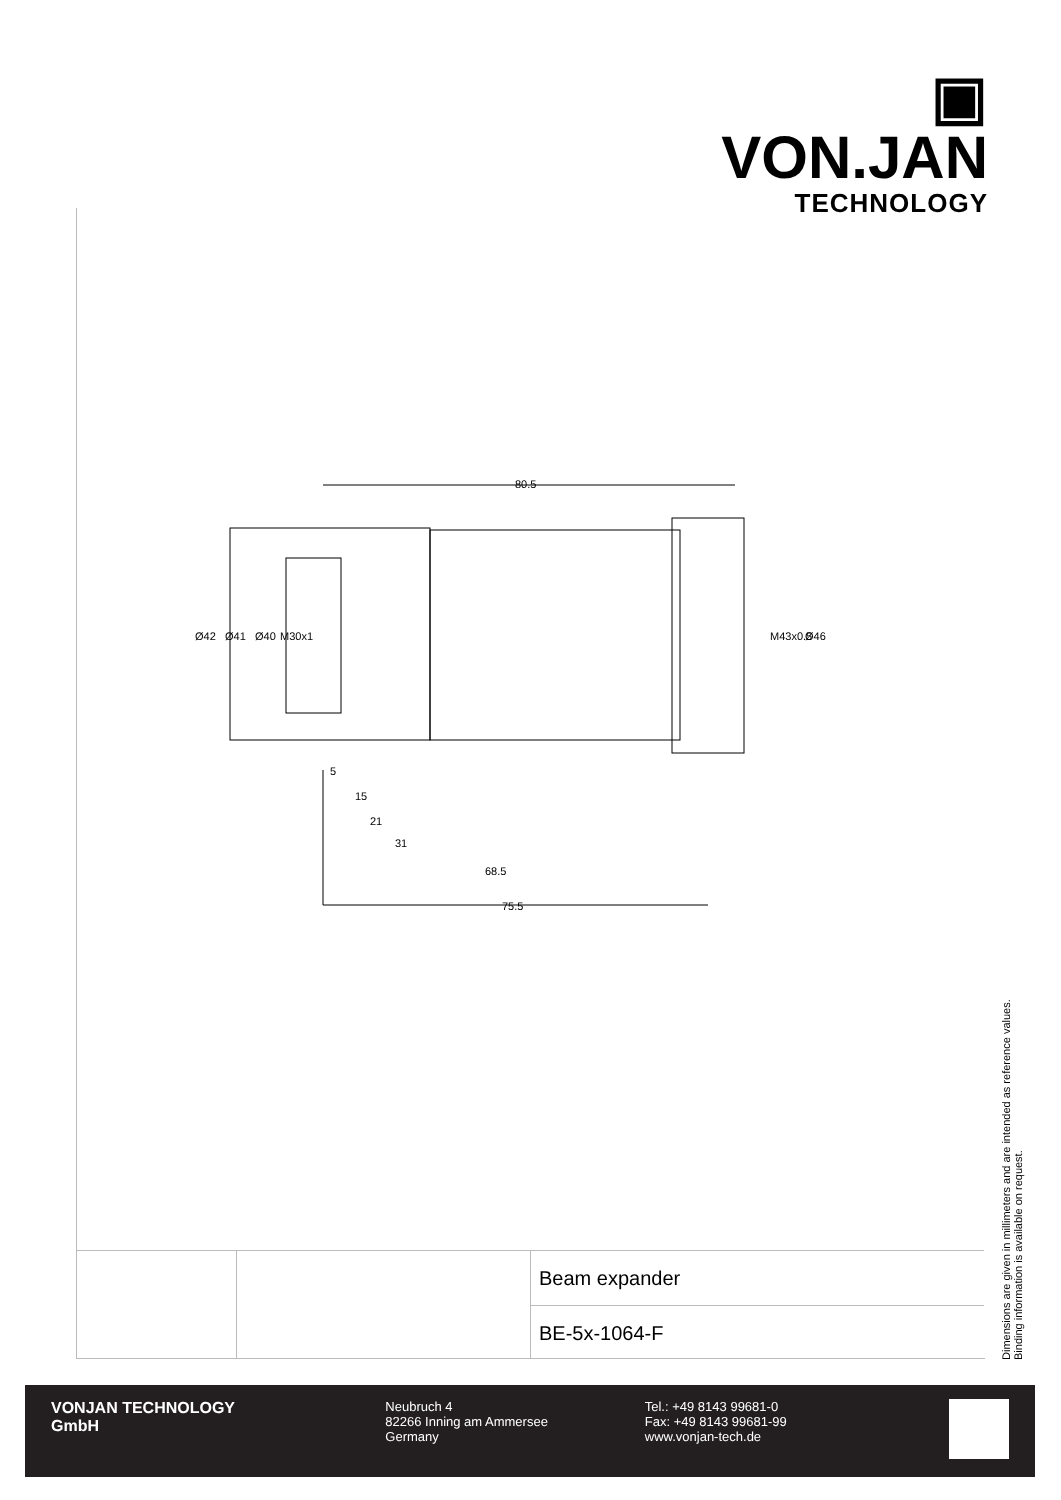▣ VON.JAN
TECHNOLOGY
80.5
5
15
21
31
68.5
75.5
Ø42
Ø41
Ø40
M30x1
M43x0.5
Ø46
Dimensions are given in millimeters and are intended as reference values.
Binding information is available on request.
Beam expander
BE-5x-1064-F
VONJAN TECHNOLOGY
GmbH
Neubruch 4
82266 Inning am Ammersee
Germany
Tel.: +49 8143 99681-0
Fax: +49 8143 99681-99
www.vonjan-tech.de